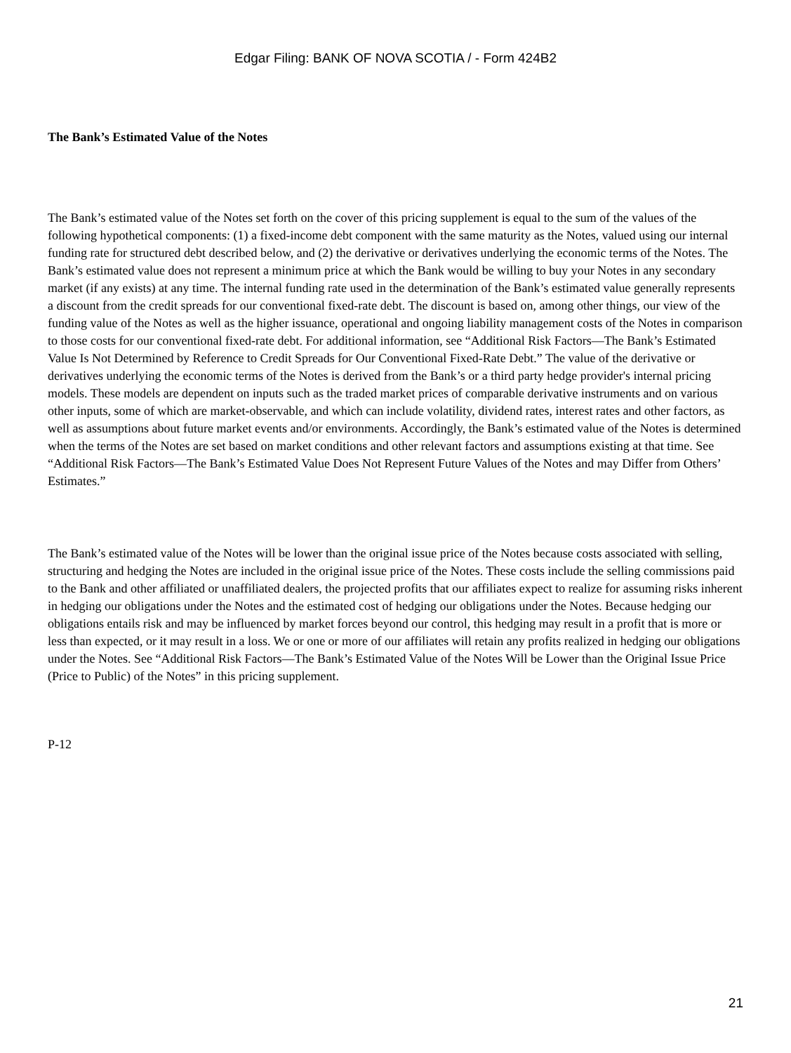Edgar Filing: BANK OF NOVA SCOTIA / - Form 424B2
The Bank’s Estimated Value of the Notes
The Bank’s estimated value of the Notes set forth on the cover of this pricing supplement is equal to the sum of the values of the following hypothetical components: (1) a fixed-income debt component with the same maturity as the Notes, valued using our internal funding rate for structured debt described below, and (2) the derivative or derivatives underlying the economic terms of the Notes. The Bank’s estimated value does not represent a minimum price at which the Bank would be willing to buy your Notes in any secondary market (if any exists) at any time. The internal funding rate used in the determination of the Bank’s estimated value generally represents a discount from the credit spreads for our conventional fixed-rate debt. The discount is based on, among other things, our view of the funding value of the Notes as well as the higher issuance, operational and ongoing liability management costs of the Notes in comparison to those costs for our conventional fixed-rate debt. For additional information, see “Additional Risk Factors—The Bank’s Estimated Value Is Not Determined by Reference to Credit Spreads for Our Conventional Fixed-Rate Debt.” The value of the derivative or derivatives underlying the economic terms of the Notes is derived from the Bank’s or a third party hedge provider's internal pricing models. These models are dependent on inputs such as the traded market prices of comparable derivative instruments and on various other inputs, some of which are market-observable, and which can include volatility, dividend rates, interest rates and other factors, as well as assumptions about future market events and/or environments. Accordingly, the Bank’s estimated value of the Notes is determined when the terms of the Notes are set based on market conditions and other relevant factors and assumptions existing at that time. See “Additional Risk Factors—The Bank’s Estimated Value Does Not Represent Future Values of the Notes and may Differ from Others’ Estimates.”
The Bank’s estimated value of the Notes will be lower than the original issue price of the Notes because costs associated with selling, structuring and hedging the Notes are included in the original issue price of the Notes. These costs include the selling commissions paid to the Bank and other affiliated or unaffiliated dealers, the projected profits that our affiliates expect to realize for assuming risks inherent in hedging our obligations under the Notes and the estimated cost of hedging our obligations under the Notes. Because hedging our obligations entails risk and may be influenced by market forces beyond our control, this hedging may result in a profit that is more or less than expected, or it may result in a loss. We or one or more of our affiliates will retain any profits realized in hedging our obligations under the Notes. See “Additional Risk Factors—The Bank’s Estimated Value of the Notes Will be Lower than the Original Issue Price (Price to Public) of the Notes” in this pricing supplement.
P-12
21